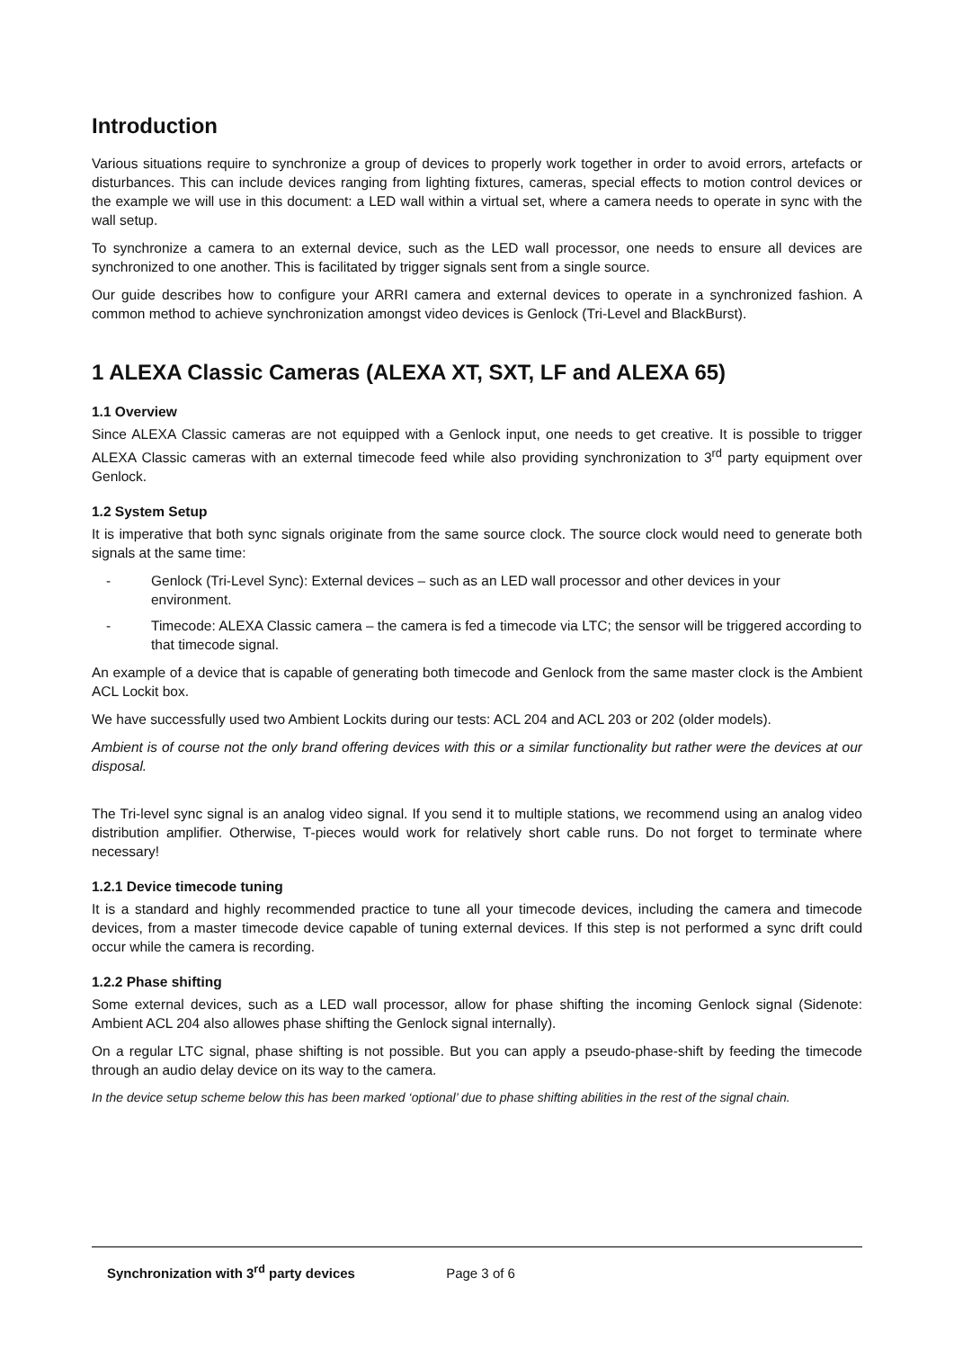Introduction
Various situations require to synchronize a group of devices to properly work together in order to avoid errors, artefacts or disturbances. This can include devices ranging from lighting fixtures, cameras, special effects to motion control devices or the example we will use in this document: a LED wall within a virtual set, where a camera needs to operate in sync with the wall setup.
To synchronize a camera to an external device, such as the LED wall processor, one needs to ensure all devices are synchronized to one another. This is facilitated by trigger signals sent from a single source.
Our guide describes how to configure your ARRI camera and external devices to operate in a synchronized fashion. A common method to achieve synchronization amongst video devices is Genlock (Tri-Level and BlackBurst).
1 ALEXA Classic Cameras (ALEXA XT, SXT, LF and ALEXA 65)
1.1 Overview
Since ALEXA Classic cameras are not equipped with a Genlock input, one needs to get creative. It is possible to trigger ALEXA Classic cameras with an external timecode feed while also providing synchronization to 3<sup>rd</sup> party equipment over Genlock.
1.2 System Setup
It is imperative that both sync signals originate from the same source clock. The source clock would need to generate both signals at the same time:
- Genlock (Tri-Level Sync): External devices – such as an LED wall processor and other devices in your environment.
- Timecode: ALEXA Classic camera – the camera is fed a timecode via LTC; the sensor will be triggered according to that timecode signal.
An example of a device that is capable of generating both timecode and Genlock from the same master clock is the Ambient ACL Lockit box.
We have successfully used two Ambient Lockits during our tests: ACL 204 and ACL 203 or 202 (older models).
Ambient is of course not the only brand offering devices with this or a similar functionality but rather were the devices at our disposal.
The Tri-level sync signal is an analog video signal. If you send it to multiple stations, we recommend using an analog video distribution amplifier. Otherwise, T-pieces would work for relatively short cable runs. Do not forget to terminate where necessary!
1.2.1 Device timecode tuning
It is a standard and highly recommended practice to tune all your timecode devices, including the camera and timecode devices, from a master timecode device capable of tuning external devices. If this step is not performed a sync drift could occur while the camera is recording.
1.2.2 Phase shifting
Some external devices, such as a LED wall processor, allow for phase shifting the incoming Genlock signal (Sidenote: Ambient ACL 204 also allowes phase shifting the Genlock signal internally).
On a regular LTC signal, phase shifting is not possible. But you can apply a pseudo-phase-shift by feeding the timecode through an audio delay device on its way to the camera.
In the device setup scheme below this has been marked ‘optional’ due to phase shifting abilities in the rest of the signal chain.
Synchronization with 3<sup>rd</sup> party devices Page 3 of 6